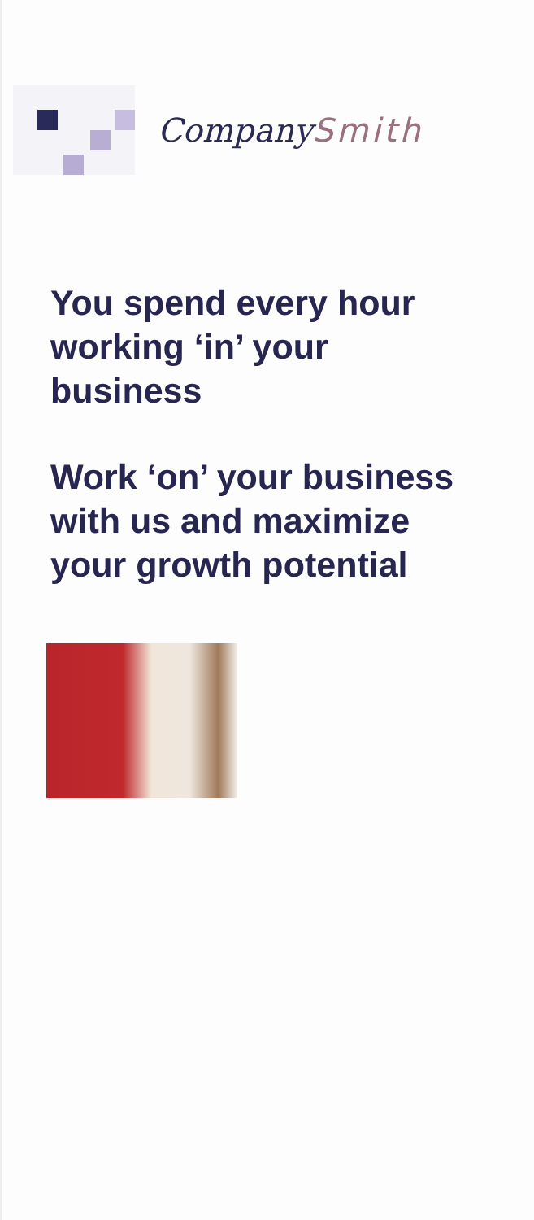CompanySmith
You spend every hour working ‘in’ your business
Work ‘on’ your business with us and maximize your growth potential